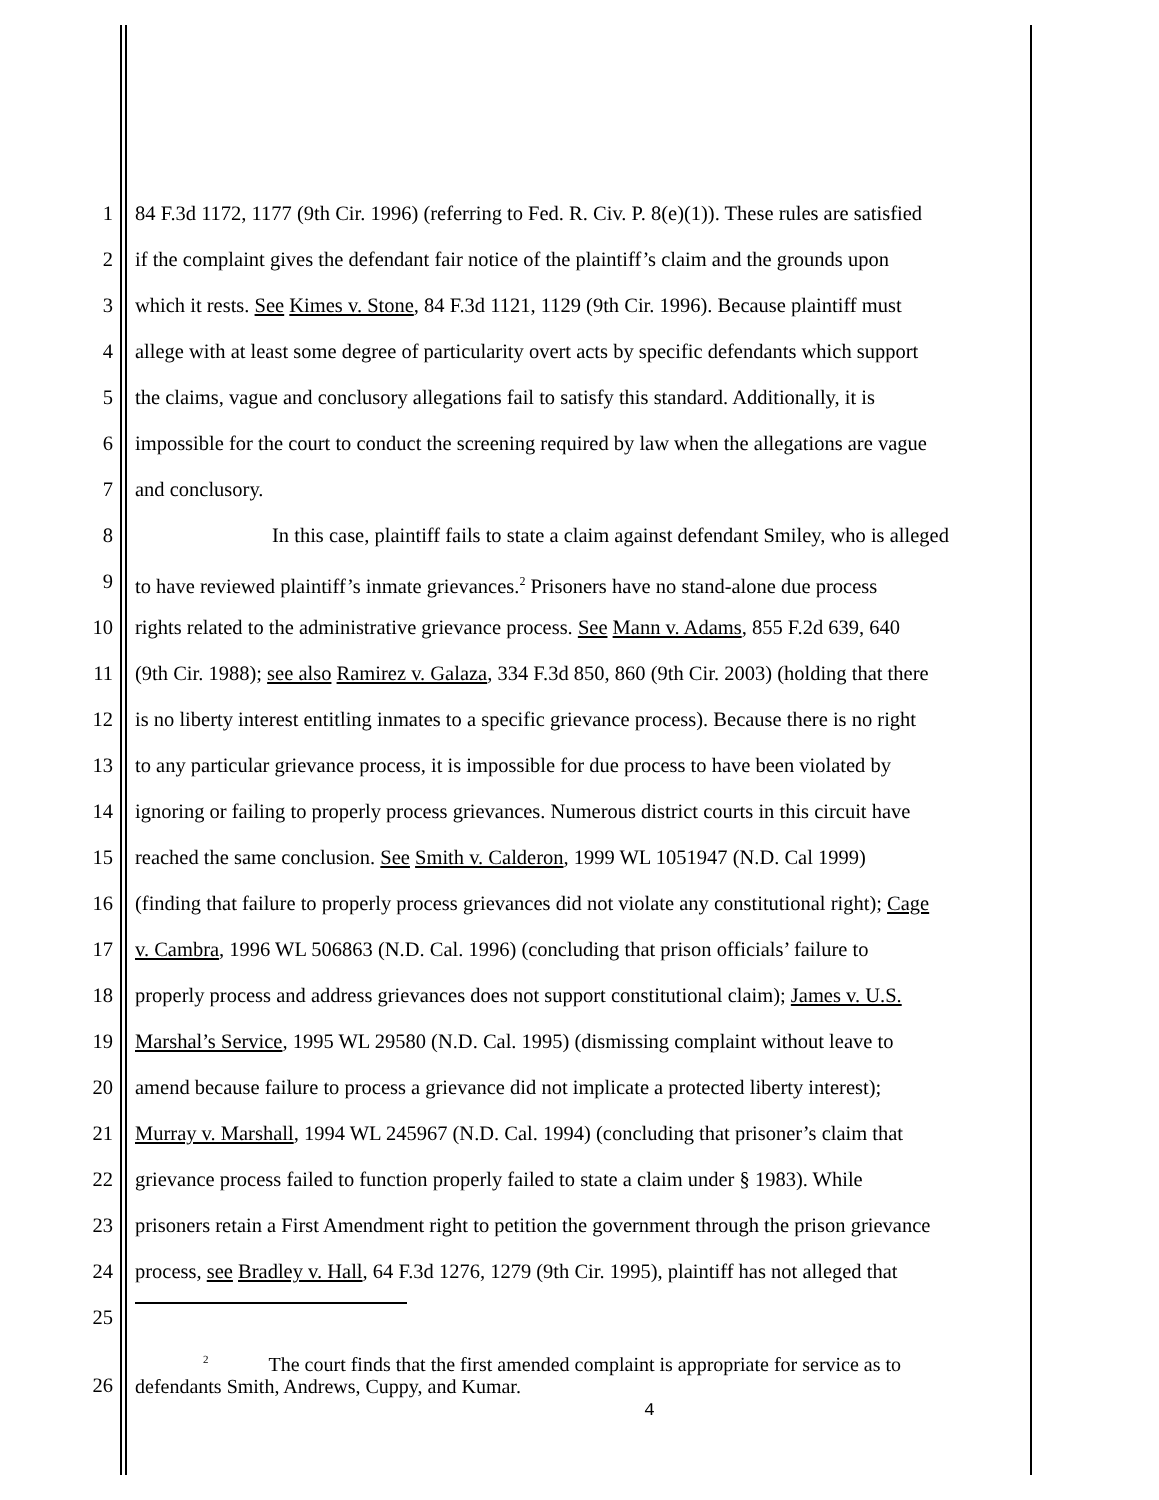1 84 F.3d 1172, 1177 (9th Cir. 1996) (referring to Fed. R. Civ. P. 8(e)(1)). These rules are satisfied
2 if the complaint gives the defendant fair notice of the plaintiff’s claim and the grounds upon
3 which it rests. See Kimes v. Stone, 84 F.3d 1121, 1129 (9th Cir. 1996). Because plaintiff must
4 allege with at least some degree of particularity overt acts by specific defendants which support
5 the claims, vague and conclusory allegations fail to satisfy this standard. Additionally, it is
6 impossible for the court to conduct the screening required by law when the allegations are vague
7 and conclusory.
8 In this case, plaintiff fails to state a claim against defendant Smiley, who is alleged
9 to have reviewed plaintiff’s inmate grievances.<sup>2</sup> Prisoners have no stand-alone due process
10 rights related to the administrative grievance process. See Mann v. Adams, 855 F.2d 639, 640
11 (9th Cir. 1988); see also Ramirez v. Galaza, 334 F.3d 850, 860 (9th Cir. 2003) (holding that there
12 is no liberty interest entitling inmates to a specific grievance process). Because there is no right
13 to any particular grievance process, it is impossible for due process to have been violated by
14 ignoring or failing to properly process grievances. Numerous district courts in this circuit have
15 reached the same conclusion. See Smith v. Calderon, 1999 WL 1051947 (N.D. Cal 1999)
16 (finding that failure to properly process grievances did not violate any constitutional right); Cage
17 v. Cambra, 1996 WL 506863 (N.D. Cal. 1996) (concluding that prison officials’ failure to
18 properly process and address grievances does not support constitutional claim); James v. U.S.
19 Marshal’s Service, 1995 WL 29580 (N.D. Cal. 1995) (dismissing complaint without leave to
20 amend because failure to process a grievance did not implicate a protected liberty interest);
21 Murray v. Marshall, 1994 WL 245967 (N.D. Cal. 1994) (concluding that prisoner’s claim that
22 grievance process failed to function properly failed to state a claim under § 1983). While
23 prisoners retain a First Amendment right to petition the government through the prison grievance
24 process, see Bradley v. Hall, 64 F.3d 1276, 1279 (9th Cir. 1995), plaintiff has not alleged that
25
26
<sup>2</sup> The court finds that the first amended complaint is appropriate for service as to
defendants Smith, Andrews, Cuppy, and Kumar.
4